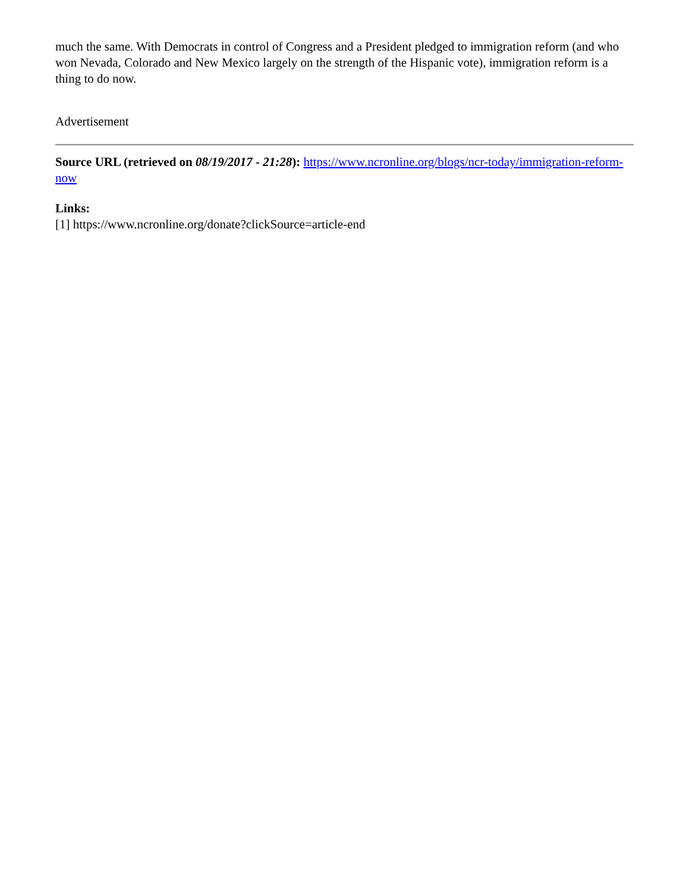much the same. With Democrats in control of Congress and a President pledged to immigration reform (and who won Nevada, Colorado and New Mexico largely on the strength of the Hispanic vote), immigration reform is a thing to do now.
Advertisement
Source URL (retrieved on 08/19/2017 - 21:28): https://www.ncronline.org/blogs/ncr-today/immigration-reform-now
Links:
[1] https://www.ncronline.org/donate?clickSource=article-end